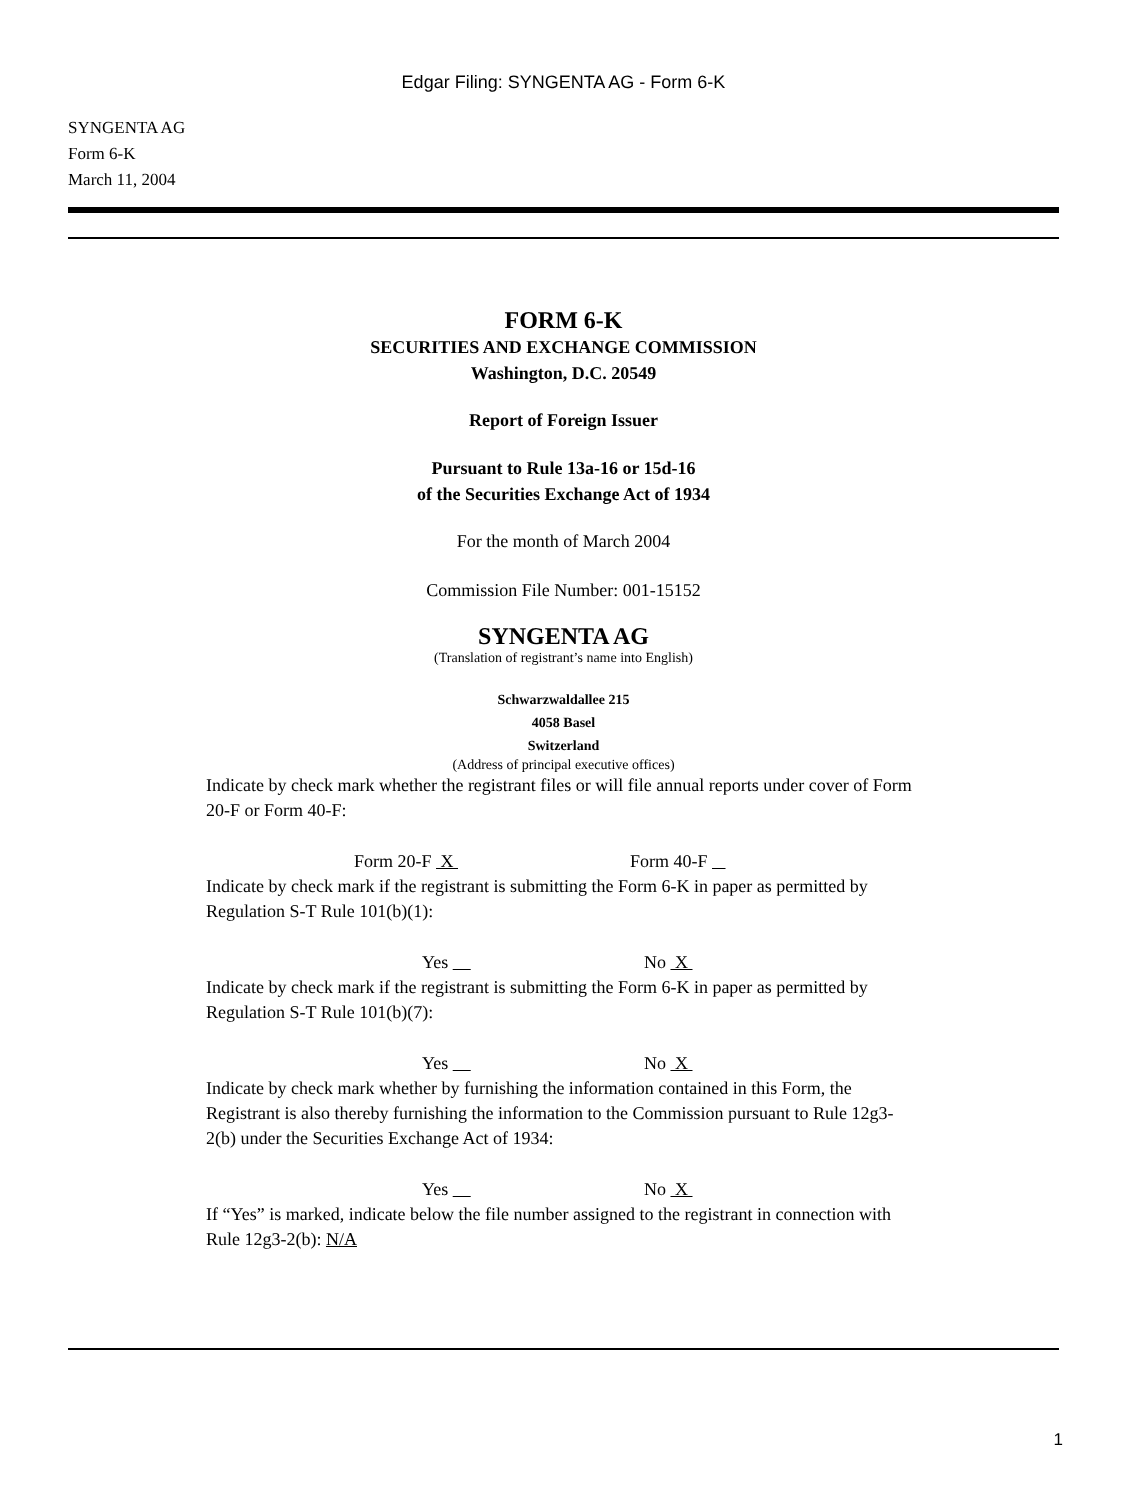Edgar Filing: SYNGENTA AG - Form 6-K
SYNGENTA AG
Form 6-K
March 11, 2004
FORM 6-K
SECURITIES AND EXCHANGE COMMISSION
Washington, D.C. 20549
Report of Foreign Issuer
Pursuant to Rule 13a-16 or 15d-16
of the Securities Exchange Act of 1934
For the month of March 2004
Commission File Number: 001-15152
SYNGENTA AG
(Translation of registrant’s name into English)
Schwarzwaldallee 215
4058 Basel
Switzerland
(Address of principal executive offices)
Indicate by check mark whether the registrant files or will file annual reports under cover of Form 20-F or Form 40-F:
Form 20-F X Form 40-F
Indicate by check mark if the registrant is submitting the Form 6-K in paper as permitted by Regulation S-T Rule 101(b)(1):
Yes No X
Indicate by check mark if the registrant is submitting the Form 6-K in paper as permitted by Regulation S-T Rule 101(b)(7):
Yes No X
Indicate by check mark whether by furnishing the information contained in this Form, the Registrant is also thereby furnishing the information to the Commission pursuant to Rule 12g3-2(b) under the Securities Exchange Act of 1934:
Yes No X
If “Yes” is marked, indicate below the file number assigned to the registrant in connection with Rule 12g3-2(b): N/A
1